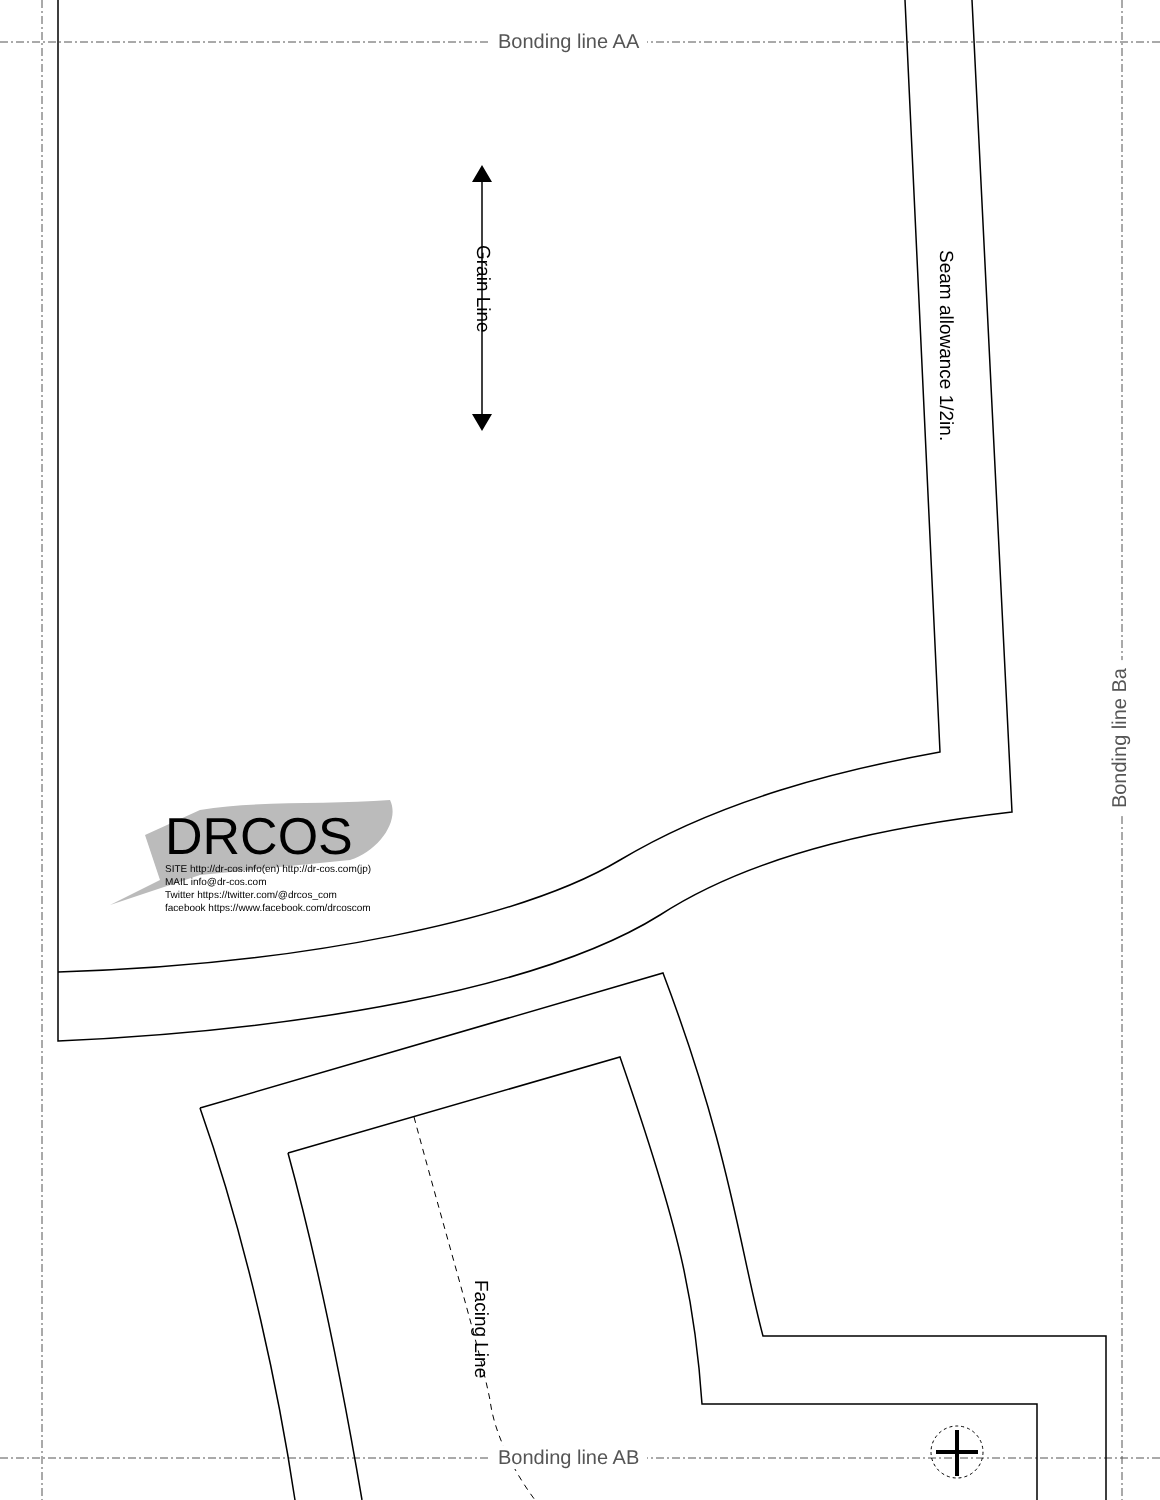Bonding line AA
Bonding line AB
Bonding line Ba
Grain Line
Seam allowance 1/2in.
Facing Line
DRCOS
SITE http://dr-cos.info(en) http://dr-cos.com(jp)
MAIL info@dr-cos.com
Twitter https://twitter.com/@drcos_com
facebook https://www.facebook.com/drcoscom